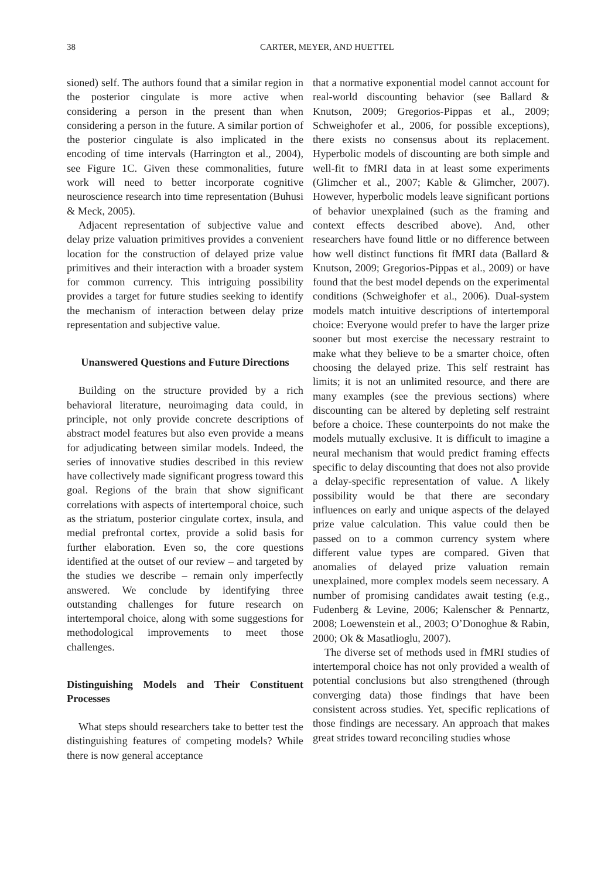38 CARTER, MEYER, AND HUETTEL
sioned) self. The authors found that a similar region in the posterior cingulate is more active when considering a person in the present than when considering a person in the future. A similar portion of the posterior cingulate is also implicated in the encoding of time intervals (Harrington et al., 2004), see Figure 1C. Given these commonalities, future work will need to better incorporate cognitive neuroscience research into time representation (Buhusi & Meck, 2005).
Adjacent representation of subjective value and delay prize valuation primitives provides a convenient location for the construction of delayed prize value primitives and their interaction with a broader system for common currency. This intriguing possibility provides a target for future studies seeking to identify the mechanism of interaction between delay prize representation and subjective value.
Unanswered Questions and Future Directions
Building on the structure provided by a rich behavioral literature, neuroimaging data could, in principle, not only provide concrete descriptions of abstract model features but also even provide a means for adjudicating between similar models. Indeed, the series of innovative studies described in this review have collectively made significant progress toward this goal. Regions of the brain that show significant correlations with aspects of intertemporal choice, such as the striatum, posterior cingulate cortex, insula, and medial prefrontal cortex, provide a solid basis for further elaboration. Even so, the core questions identified at the outset of our review – and targeted by the studies we describe – remain only imperfectly answered. We conclude by identifying three outstanding challenges for future research on intertemporal choice, along with some suggestions for methodological improvements to meet those challenges.
Distinguishing Models and Their Constituent Processes
What steps should researchers take to better test the distinguishing features of competing models? While there is now general acceptance
that a normative exponential model cannot account for real-world discounting behavior (see Ballard & Knutson, 2009; Gregorios-Pippas et al., 2009; Schweighofer et al., 2006, for possible exceptions), there exists no consensus about its replacement. Hyperbolic models of discounting are both simple and well-fit to fMRI data in at least some experiments (Glimcher et al., 2007; Kable & Glimcher, 2007). However, hyperbolic models leave significant portions of behavior unexplained (such as the framing and context effects described above). And, other researchers have found little or no difference between how well distinct functions fit fMRI data (Ballard & Knutson, 2009; Gregorios-Pippas et al., 2009) or have found that the best model depends on the experimental conditions (Schweighofer et al., 2006). Dual-system models match intuitive descriptions of intertemporal choice: Everyone would prefer to have the larger prize sooner but most exercise the necessary restraint to make what they believe to be a smarter choice, often choosing the delayed prize. This self restraint has limits; it is not an unlimited resource, and there are many examples (see the previous sections) where discounting can be altered by depleting self restraint before a choice. These counterpoints do not make the models mutually exclusive. It is difficult to imagine a neural mechanism that would predict framing effects specific to delay discounting that does not also provide a delay-specific representation of value. A likely possibility would be that there are secondary influences on early and unique aspects of the delayed prize value calculation. This value could then be passed on to a common currency system where different value types are compared. Given that anomalies of delayed prize valuation remain unexplained, more complex models seem necessary. A number of promising candidates await testing (e.g., Fudenberg & Levine, 2006; Kalenscher & Pennartz, 2008; Loewenstein et al., 2003; O’Donoghue & Rabin, 2000; Ok & Masatlioglu, 2007).
The diverse set of methods used in fMRI studies of intertemporal choice has not only provided a wealth of potential conclusions but also strengthened (through converging data) those findings that have been consistent across studies. Yet, specific replications of those findings are necessary. An approach that makes great strides toward reconciling studies whose